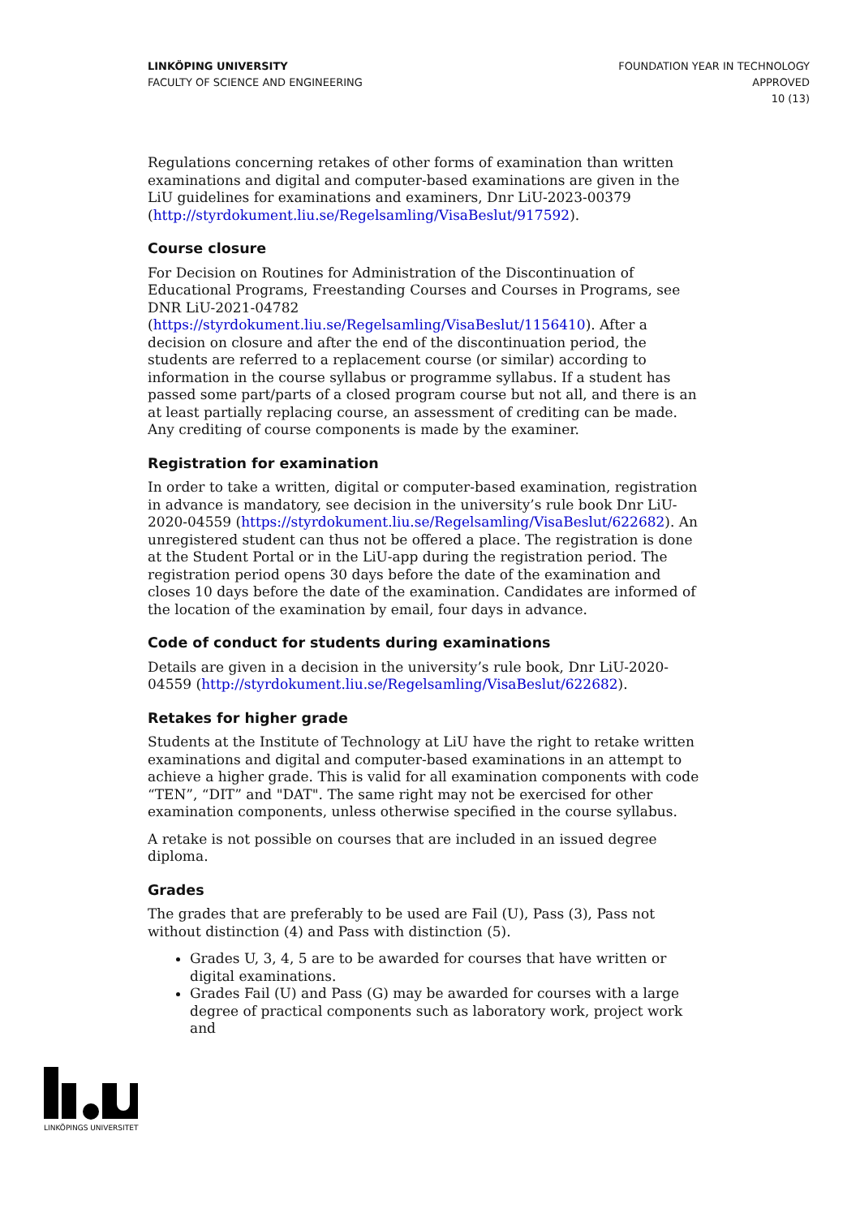LINKÖPING UNIVERSITY
FACULTY OF SCIENCE AND ENGINEERING
FOUNDATION YEAR IN TECHNOLOGY
APPROVED
10 (13)
Regulations concerning retakes of other forms of examination than written examinations and digital and computer-based examinations are given in the LiU guidelines for examinations and examiners, Dnr LiU-2023-00379 (http://styrdokument.liu.se/Regelsamling/VisaBeslut/917592).
Course closure
For Decision on Routines for Administration of the Discontinuation of Educational Programs, Freestanding Courses and Courses in Programs, see DNR LiU-2021-04782 (https://styrdokument.liu.se/Regelsamling/VisaBeslut/1156410). After a decision on closure and after the end of the discontinuation period, the students are referred to a replacement course (or similar) according to information in the course syllabus or programme syllabus. If a student has passed some part/parts of a closed program course but not all, and there is an at least partially replacing course, an assessment of crediting can be made. Any crediting of course components is made by the examiner.
Registration for examination
In order to take a written, digital or computer-based examination, registration in advance is mandatory, see decision in the university’s rule book Dnr LiU-2020-04559 (https://styrdokument.liu.se/Regelsamling/VisaBeslut/622682). An unregistered student can thus not be offered a place. The registration is done at the Student Portal or in the LiU-app during the registration period. The registration period opens 30 days before the date of the examination and closes 10 days before the date of the examination. Candidates are informed of the location of the examination by email, four days in advance.
Code of conduct for students during examinations
Details are given in a decision in the university’s rule book, Dnr LiU-2020-04559 (http://styrdokument.liu.se/Regelsamling/VisaBeslut/622682).
Retakes for higher grade
Students at the Institute of Technology at LiU have the right to retake written examinations and digital and computer-based examinations in an attempt to achieve a higher grade. This is valid for all examination components with code “TEN”, “DIT” and "DAT". The same right may not be exercised for other examination components, unless otherwise specified in the course syllabus.
A retake is not possible on courses that are included in an issued degree diploma.
Grades
The grades that are preferably to be used are Fail (U), Pass (3), Pass not without distinction (4) and Pass with distinction (5).
Grades U, 3, 4, 5 are to be awarded for courses that have written or digital examinations.
Grades Fail (U) and Pass (G) may be awarded for courses with a large degree of practical components such as laboratory work, project work and
LINKÖPINGS UNIVERSITET